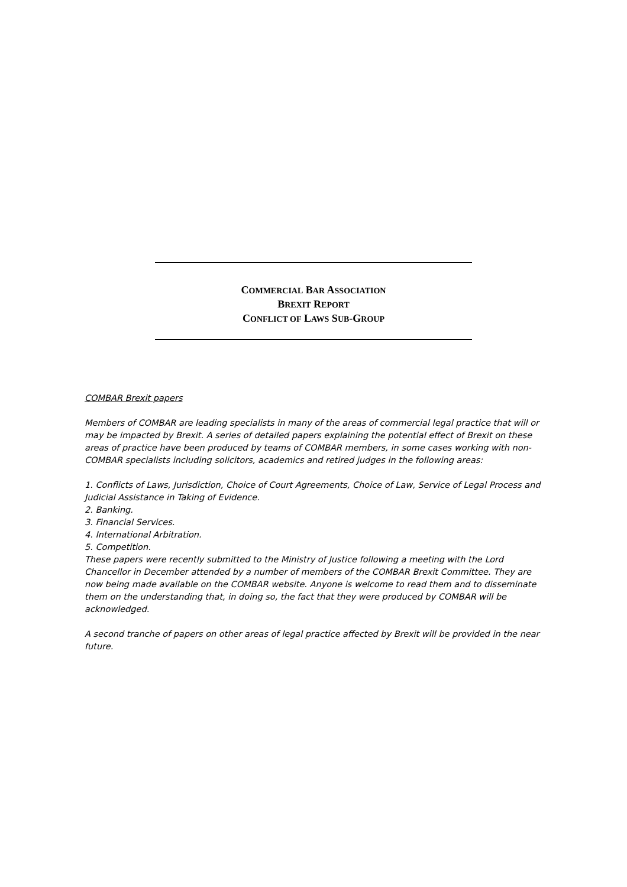COMMERCIAL BAR ASSOCIATION
BREXIT REPORT
CONFLICT OF LAWS SUB-GROUP
COMBAR Brexit papers
Members of COMBAR are leading specialists in many of the areas of commercial legal practice that will or may be impacted by Brexit. A series of detailed papers explaining the potential effect of Brexit on these areas of practice have been produced by teams of COMBAR members, in some cases working with non-COMBAR specialists including solicitors, academics and retired judges in the following areas:
1. Conflicts of Laws, Jurisdiction, Choice of Court Agreements, Choice of Law, Service of Legal Process and Judicial Assistance in Taking of Evidence.
2. Banking.
3. Financial Services.
4. International Arbitration.
5. Competition.
These papers were recently submitted to the Ministry of Justice following a meeting with the Lord Chancellor in December attended by a number of members of the COMBAR Brexit Committee. They are now being made available on the COMBAR website. Anyone is welcome to read them and to disseminate them on the understanding that, in doing so, the fact that they were produced by COMBAR will be acknowledged.
A second tranche of papers on other areas of legal practice affected by Brexit will be provided in the near future.